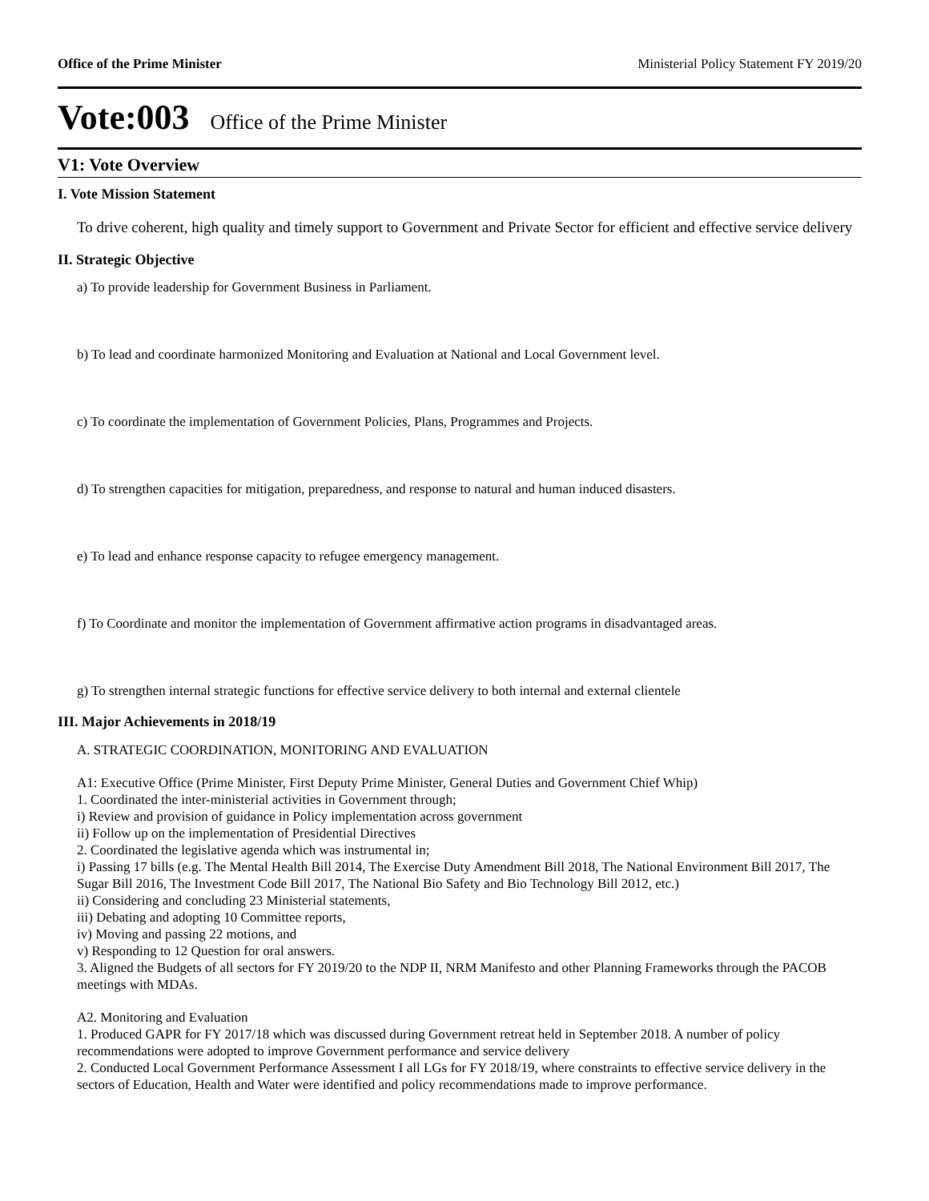Office of the Prime Minister Ministerial Policy Statement FY 2019/20
Vote:003 Office of the Prime Minister
V1: Vote Overview
I. Vote Mission Statement
To drive coherent, high quality and timely support to Government and Private Sector for efficient and effective service delivery
II. Strategic Objective
a) To provide leadership for Government Business in Parliament.
b) To lead and coordinate harmonized Monitoring and Evaluation at National and Local Government level.
c) To coordinate the implementation of Government Policies, Plans, Programmes and Projects.
d) To strengthen capacities for mitigation, preparedness, and response to natural and human induced disasters.
e) To lead and enhance response capacity to refugee emergency management.
f) To Coordinate and monitor the implementation of Government affirmative action programs in disadvantaged areas.
g) To strengthen internal strategic functions for effective service delivery to both internal and external clientele
III. Major Achievements in 2018/19
A. STRATEGIC COORDINATION, MONITORING AND EVALUATION
A1: Executive Office (Prime Minister, First Deputy Prime Minister, General Duties and Government Chief Whip)
1. Coordinated the inter-ministerial activities in Government through;
i) Review and provision of guidance in Policy implementation across government
ii) Follow up on the implementation of Presidential Directives
2. Coordinated the legislative agenda which was instrumental in;
i) Passing 17 bills (e.g. The Mental Health Bill 2014, The Exercise Duty Amendment Bill 2018, The National Environment Bill 2017, The Sugar Bill 2016, The Investment Code Bill 2017, The National Bio Safety and Bio Technology Bill 2012, etc.)
ii) Considering and concluding 23 Ministerial statements,
iii) Debating and adopting 10 Committee reports,
iv) Moving and passing 22 motions, and
v) Responding to 12 Question for oral answers.
3. Aligned the Budgets of all sectors for FY 2019/20 to the NDP II, NRM Manifesto and other Planning Frameworks through the PACOB meetings with MDAs.
A2. Monitoring and Evaluation
1. Produced GAPR for FY 2017/18 which was discussed during Government retreat held in September 2018. A number of policy recommendations were adopted to improve Government performance and service delivery
2. Conducted Local Government Performance Assessment I all LGs for FY 2018/19, where constraints to effective service delivery in the sectors of Education, Health and Water were identified and policy recommendations made to improve performance.